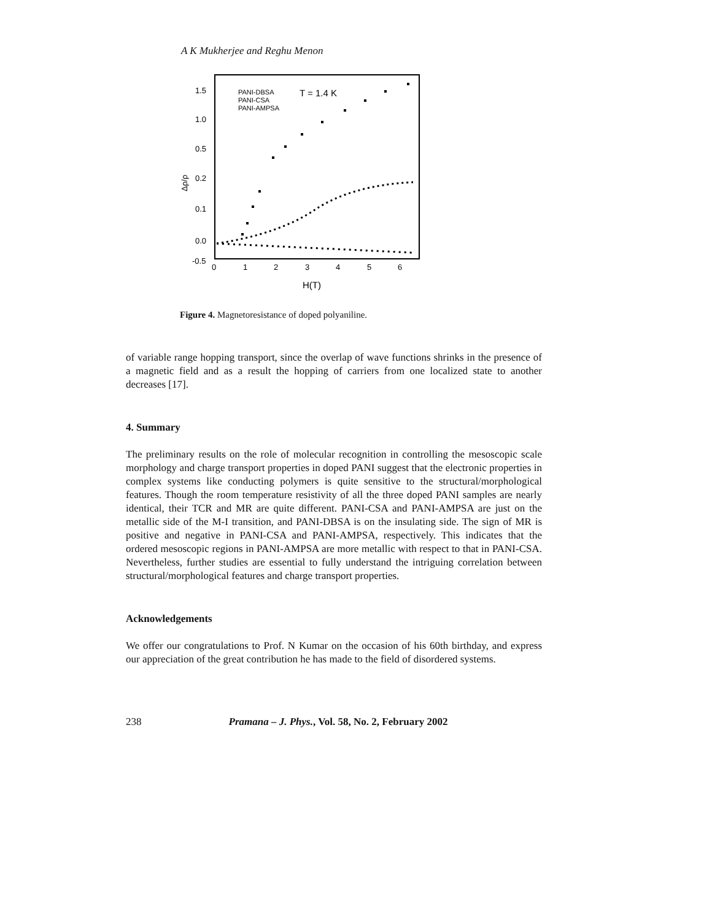A K Mukherjee and Reghu Menon
1.5
1.0
0.5
0.2
0.1
0.0
-0.5
0
1
2
3
4
5
6
H(T)
Δρ/ρ
PANI-DBSA
PANI-CSA
PANI-AMPSA
T = 1.4 K
Figure 4. Magnetoresistance of doped polyaniline.
of variable range hopping transport, since the overlap of wave functions shrinks in the presence of a magnetic field and as a result the hopping of carriers from one localized state to another decreases [17].
4. Summary
The preliminary results on the role of molecular recognition in controlling the mesoscopic scale morphology and charge transport properties in doped PANI suggest that the electronic properties in complex systems like conducting polymers is quite sensitive to the structural/morphological features. Though the room temperature resistivity of all the three doped PANI samples are nearly identical, their TCR and MR are quite different. PANI-CSA and PANI-AMPSA are just on the metallic side of the M-I transition, and PANI-DBSA is on the insulating side. The sign of MR is positive and negative in PANI-CSA and PANI-AMPSA, respectively. This indicates that the ordered mesoscopic regions in PANI-AMPSA are more metallic with respect to that in PANI-CSA. Nevertheless, further studies are essential to fully understand the intriguing correlation between structural/morphological features and charge transport properties.
Acknowledgements
We offer our congratulations to Prof. N Kumar on the occasion of his 60th birthday, and express our appreciation of the great contribution he has made to the field of disordered systems.
238 Pramana – J. Phys., Vol. 58, No. 2, February 2002